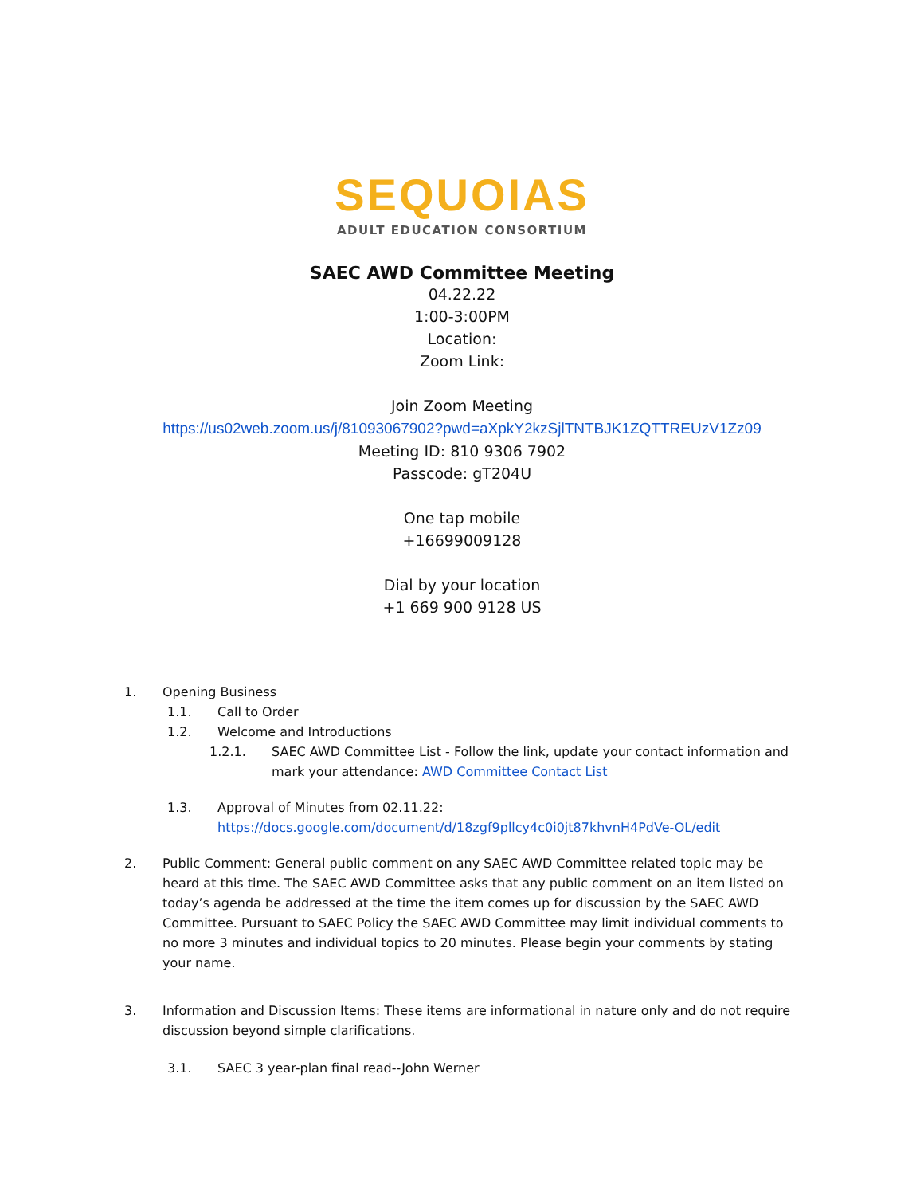SEQUOIAS
ADULT EDUCATION CONSORTIUM
SAEC AWD Committee Meeting
04.22.22
1:00-3:00PM
Location:
Zoom Link:
Join Zoom Meeting
https://us02web.zoom.us/j/81093067902?pwd=aXpkY2kzSjlTNTBJK1ZQTTREUzV1Zz09
Meeting ID: 810 9306 7902
Passcode: gT204U
One tap mobile
+16699009128
Dial by your location
+1 669 900 9128 US
1. Opening Business
1.1. Call to Order
1.2. Welcome and Introductions
1.2.1. SAEC AWD Committee List - Follow the link, update your contact information and mark your attendance: AWD Committee Contact List
1.3. Approval of Minutes from 02.11.22:
https://docs.google.com/document/d/18zgf9pllcy4c0i0jt87khvnH4PdVe-OL/edit
2. Public Comment: General public comment on any SAEC AWD Committee related topic may be heard at this time. The SAEC AWD Committee asks that any public comment on an item listed on today’s agenda be addressed at the time the item comes up for discussion by the SAEC AWD Committee. Pursuant to SAEC Policy the SAEC AWD Committee may limit individual comments to no more 3 minutes and individual topics to 20 minutes. Please begin your comments by stating your name.
3. Information and Discussion Items: These items are informational in nature only and do not require discussion beyond simple clarifications.
3.1. SAEC 3 year-plan final read--John Werner